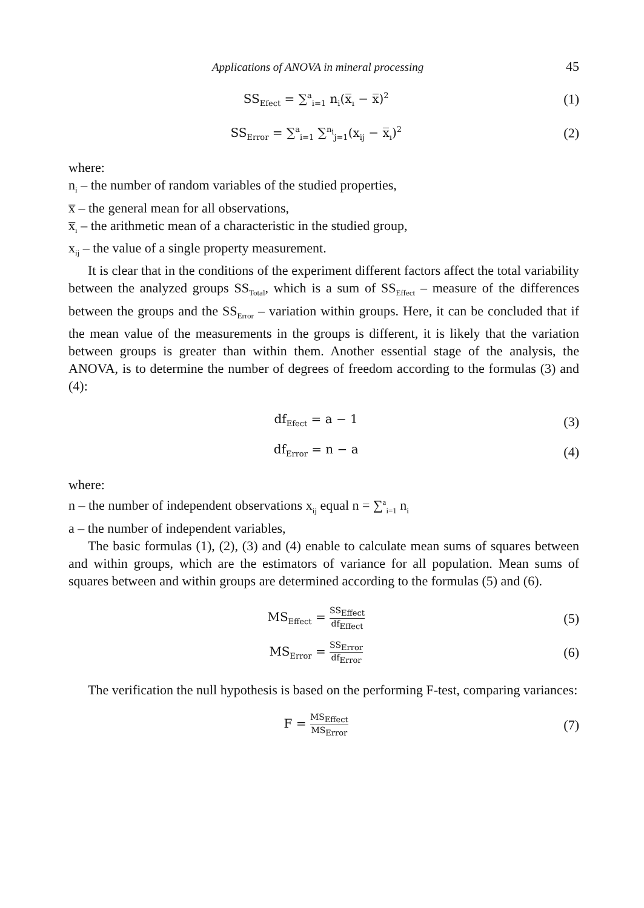Applications of ANOVA in mineral processing 45
SS<sub>Efect</sub> = ∑<sup>a</sup><sub>i=1</sub> n<sub>i</sub>(x̅<sub>ı</sub> − x̅)<sup>2</sup>
(1)
SS<sub>Error</sub> = ∑<sup>a</sup><sub>i=1</sub> ∑<sup>n<sub>i</sub></sup><sub>j=1</sub>(x<sub>ij</sub> − x̅<sub>ı</sub>)<sup>2</sup>
(2)
where:
n<sub>i</sub> – the number of random variables of the studied properties,
x̅ – the general mean for all observations,
x̅<sub>ı</sub> – the arithmetic mean of a characteristic in the studied group,
x<sub>ij</sub> – the value of a single property measurement.
It is clear that in the conditions of the experiment different factors affect the total variability between the analyzed groups SS<sub>Total</sub>, which is a sum of SS<sub>Effect</sub> – measure of the differences between the groups and the SS<sub>Error</sub> – variation within groups. Here, it can be concluded that if the mean value of the measurements in the groups is different, it is likely that the variation between groups is greater than within them. Another essential stage of the analysis, the ANOVA, is to determine the number of degrees of freedom according to the formulas (3) and (4):
df<sub>Efect</sub> = a − 1 (3)
df<sub>Error</sub> = n − a (4)
where:
n – the number of independent observations x<sub>ij</sub> equal n = ∑<sup>a</sup><sub>i=1</sub> n<sub>i</sub>
a – the number of independent variables,
The basic formulas (1), (2), (3) and (4) enable to calculate mean sums of squares between and within groups, which are the estimators of variance for all population. Mean sums of squares between and within groups are determined according to the formulas (5) and (6).
MS<sub>Effect</sub> = SS<sub>Effect</sub> df<sub>Effect</sub>
(5)
MS<sub>Error</sub> = SS<sub>Error</sub> df<sub>Error</sub>
(6)
The verification the null hypothesis is based on the performing F-test, comparing variances:
F = MS<sub>Effect</sub> MS<sub>Error</sub>
(7)